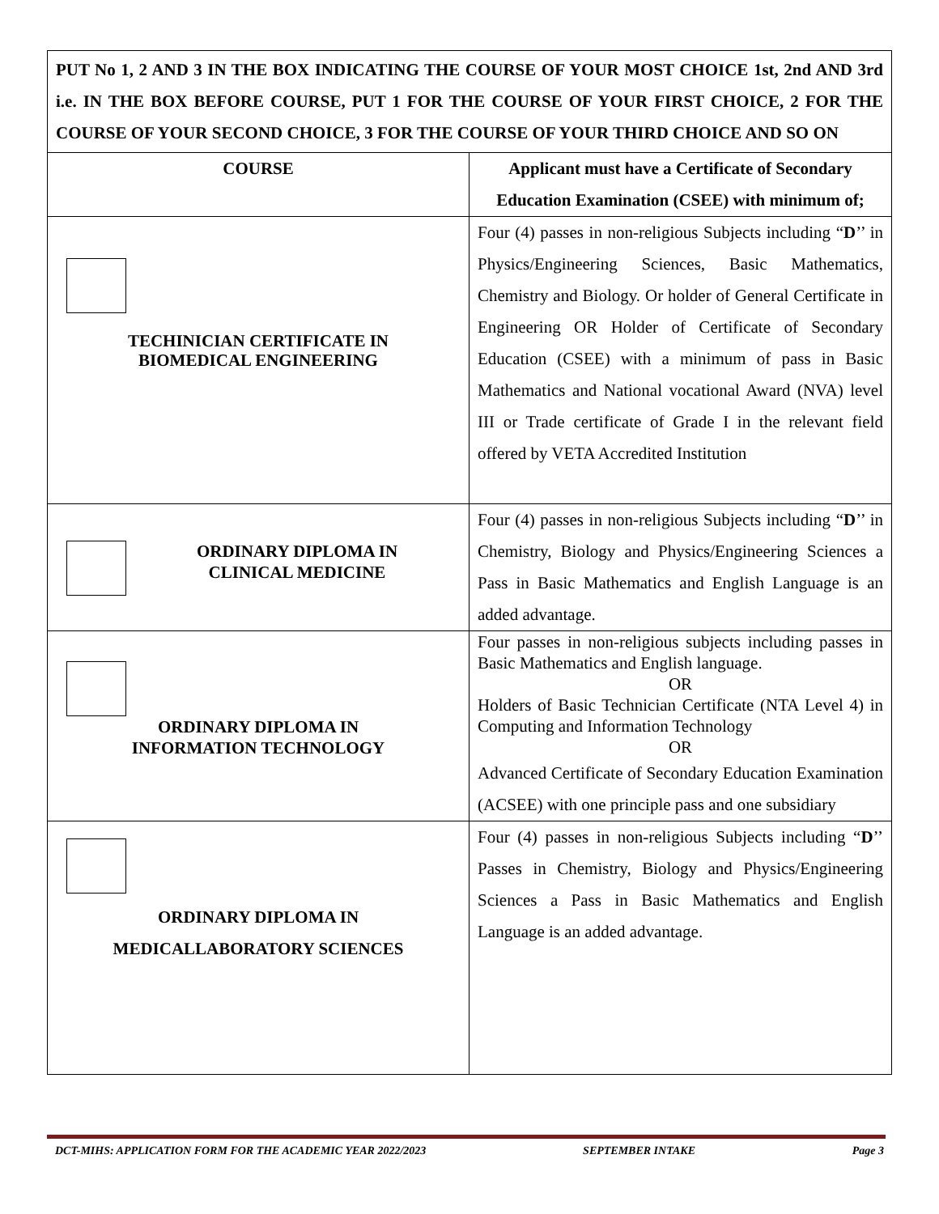PUT No 1, 2 AND 3 IN THE BOX INDICATING THE COURSE OF YOUR MOST CHOICE 1st, 2nd AND 3rd i.e. IN THE BOX BEFORE COURSE, PUT 1 FOR THE COURSE OF YOUR FIRST CHOICE, 2 FOR THE COURSE OF YOUR SECOND CHOICE, 3 FOR THE COURSE OF YOUR THIRD CHOICE AND SO ON
| COURSE | Applicant must have a Certificate of Secondary Education Examination (CSEE) with minimum of; |
| --- | --- |
| TECHINICIAN CERTIFICATE IN BIOMEDICAL ENGINEERING | Four (4) passes in non-religious Subjects including “ D ’’ in Physics/Engineering Sciences, Basic Mathematics, Chemistry and Biology. Or holder of General Certificate in Engineering OR Holder of Certificate of Secondary Education (CSEE) with a minimum of pass in Basic Mathematics and National vocational Award (NVA) level III or Trade certificate of Grade I in the relevant field offered by VETA Accredited Institution |
| ORDINARY DIPLOMA IN CLINICAL MEDICINE | Four (4) passes in non-religious Subjects including “ D ’’ in Chemistry, Biology and Physics/Engineering Sciences a Pass in Basic Mathematics and English Language is an added advantage. |
| ORDINARY DIPLOMA IN INFORMATION TECHNOLOGY | Four passes in non-religious subjects including passes in Basic Mathematics and English language. OR Holders of Basic Technician Certificate (NTA Level 4) in Computing and Information Technology OR Advanced Certificate of Secondary Education Examination (ACSEE) with one principle pass and one subsidiary |
| ORDINARY DIPLOMA IN MEDICALLABORATORY SCIENCES | Four (4) passes in non-religious Subjects including “ D ’’ Passes in Chemistry, Biology and Physics/Engineering Sciences a Pass in Basic Mathematics and English Language is an added advantage. |
DCT-MIHS: APPLICATION FORM FOR THE ACADEMIC YEAR 2022/2023 SEPTEMBER INTAKE Page 3